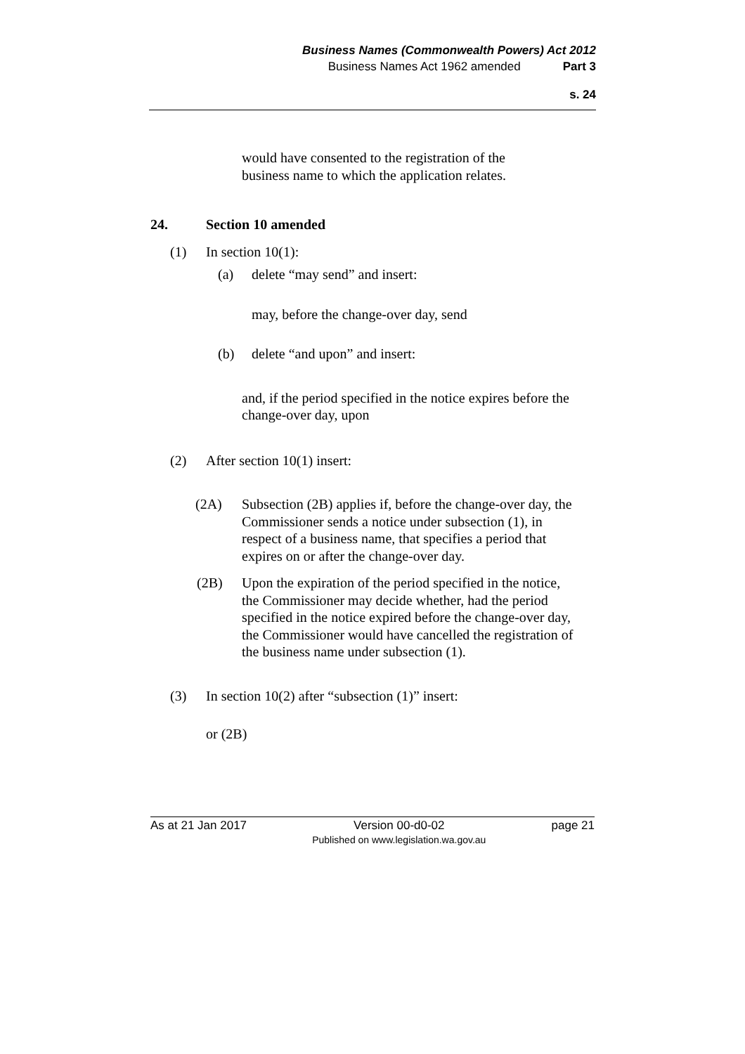Business Names (Commonwealth Powers) Act 2012
Business Names Act 1962 amended Part 3
s. 24
would have consented to the registration of the business name to which the application relates.
24. Section 10 amended
(1) In section 10(1):
(a) delete “may send” and insert:
may, before the change-over day, send
(b) delete “and upon” and insert:
and, if the period specified in the notice expires before the change-over day, upon
(2) After section 10(1) insert:
(2A) Subsection (2B) applies if, before the change-over day, the Commissioner sends a notice under subsection (1), in respect of a business name, that specifies a period that expires on or after the change-over day.
(2B) Upon the expiration of the period specified in the notice, the Commissioner may decide whether, had the period specified in the notice expired before the change-over day, the Commissioner would have cancelled the registration of the business name under subsection (1).
(3) In section 10(2) after “subsection (1)” insert:
or (2B)
As at 21 Jan 2017 Version 00-d0-02
Published on www.legislation.wa.gov.au page 21